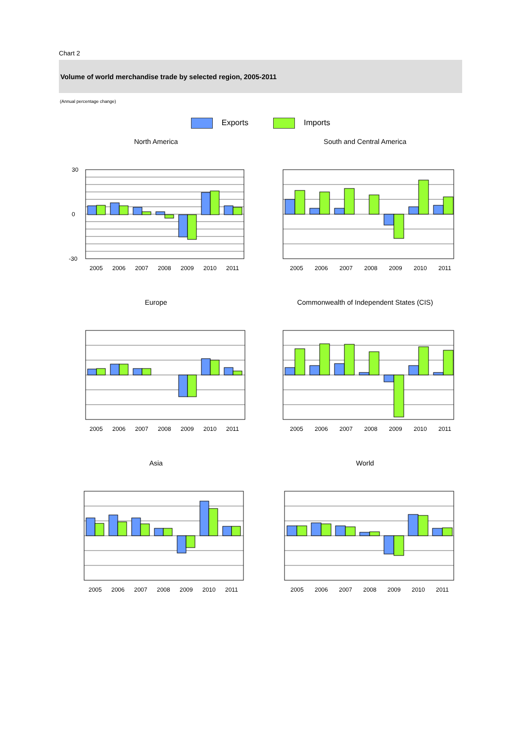Chart 2
Volume of world merchandise trade by selected region, 2005-2011
(Annual percentage change)
Exports Imports
North America
2005
2006
2007
2008
2009
2010
2011
30
0
-30
South and Central America
2005
2006
2007
2008
2009
2010
2011
Europe
2005
2006
2007
2008
2009
2010
2011
Commonwealth of Independent States (CIS)
2005
2006
2007
2008
2009
2010
2011
Asia
2005
2006
2007
2008
2009
2010
2011
World
2005
2006
2007
2008
2009
2010
2011